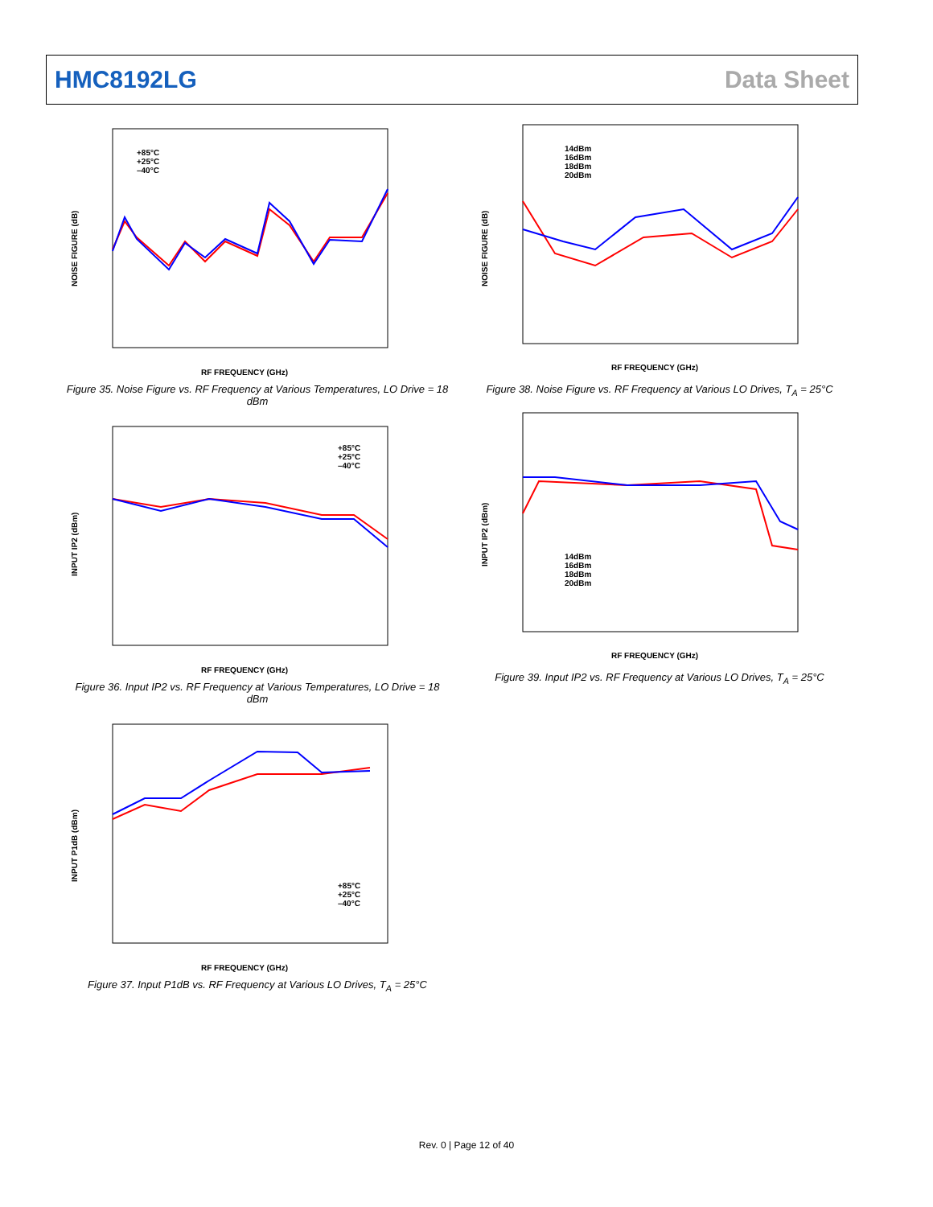HMC8192LG Data Sheet
NOISE FIGURE (dB)
RF FREQUENCY (GHz)
+85°C
+25°C
–40°C
Figure 35. Noise Figure vs. RF Frequency at Various Temperatures, LO Drive = 18 dBm
INPUT IP2 (dBm)
RF FREQUENCY (GHz)
+85°C
+25°C
–40°C
Figure 36. Input IP2 vs. RF Frequency at Various Temperatures, LO Drive = 18 dBm
INPUT P1dB (dBm)
RF FREQUENCY (GHz)
+85°C
+25°C
–40°C
Figure 37. Input P1dB vs. RF Frequency at Various LO Drives, T<sub>A</sub> = 25°C
NOISE FIGURE (dB)
RF FREQUENCY (GHz)
14dBm
16dBm
18dBm
20dBm
Figure 38. Noise Figure vs. RF Frequency at Various LO Drives, T<sub>A</sub> = 25°C
INPUT IP2 (dBm)
RF FREQUENCY (GHz)
14dBm
16dBm
18dBm
20dBm
Figure 39. Input IP2 vs. RF Frequency at Various LO Drives, T<sub>A</sub> = 25°C
Rev. 0 | Page 12 of 40